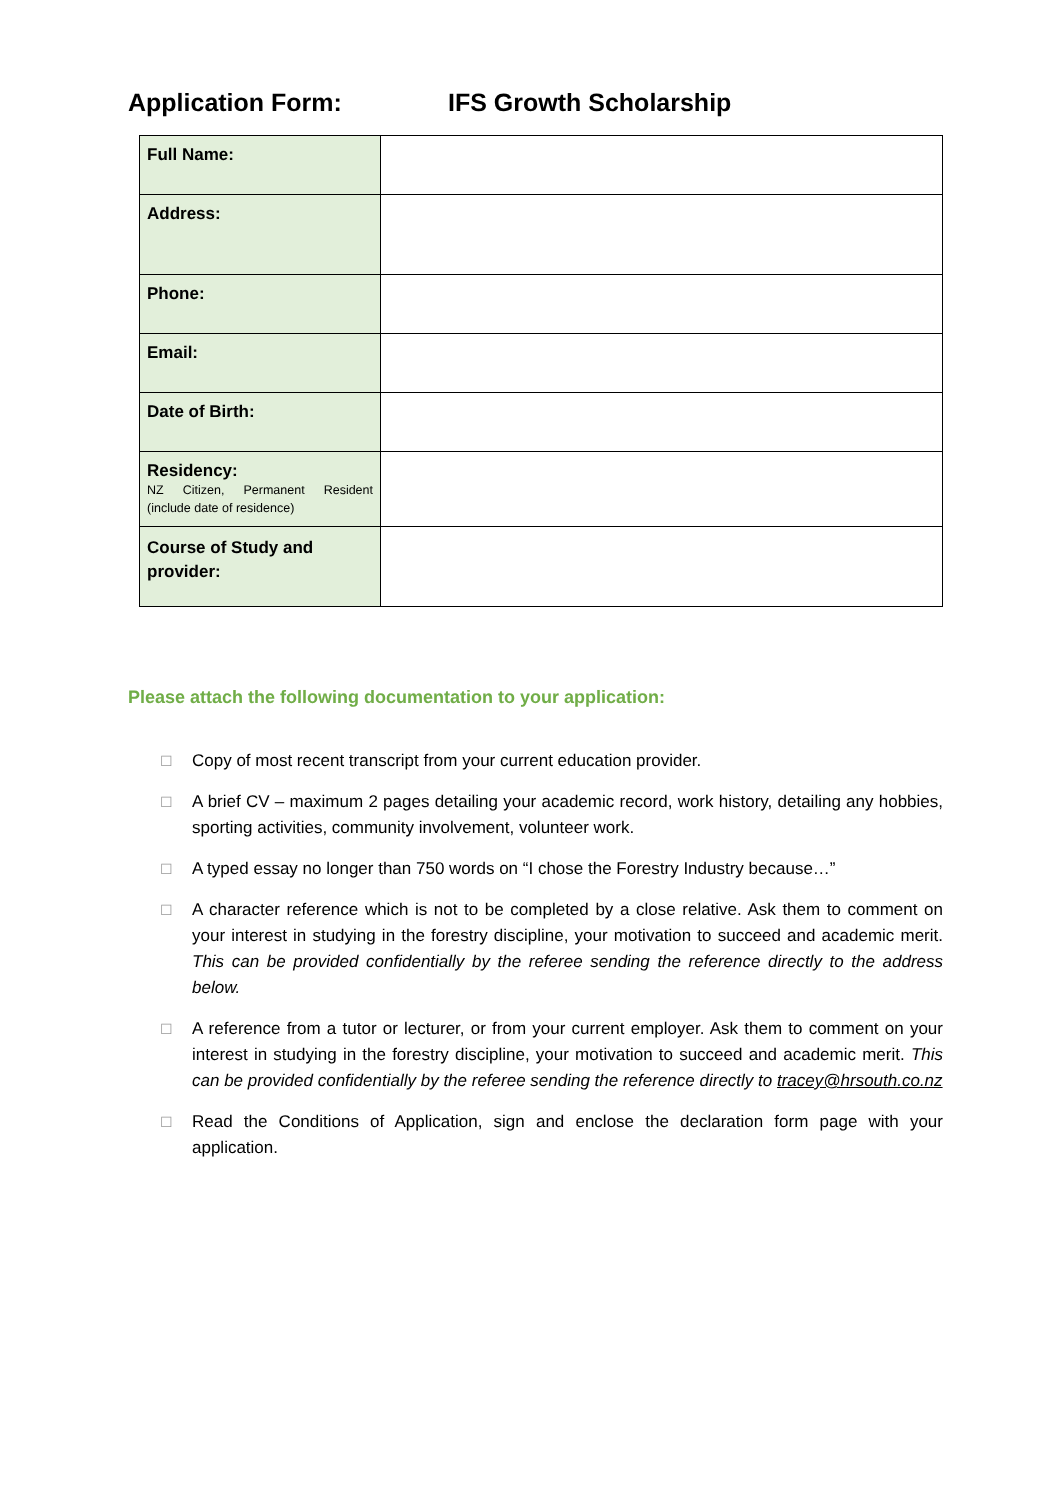Application Form: IFS Growth Scholarship
| Full Name: | |
| Address: | |
| Phone: | |
| Email: | |
| Date of Birth: | |
| Residency: NZ Citizen, Permanent Resident (include date of residence) | |
| Course of Study and provider: | |
Please attach the following documentation to your application:
☐ Copy of most recent transcript from your current education provider.
☐ A brief CV – maximum 2 pages detailing your academic record, work history, detailing any hobbies, sporting activities, community involvement, volunteer work.
☐ A typed essay no longer than 750 words on “I chose the Forestry Industry because…”
☐ A character reference which is not to be completed by a close relative. Ask them to comment on your interest in studying in the forestry discipline, your motivation to succeed and academic merit. This can be provided confidentially by the referee sending the reference directly to the address below.
☐ A reference from a tutor or lecturer, or from your current employer. Ask them to comment on your interest in studying in the forestry discipline, your motivation to succeed and academic merit. This can be provided confidentially by the referee sending the reference directly to tracey@hrsouth.co.nz
☐ Read the Conditions of Application, sign and enclose the declaration form page with your application.